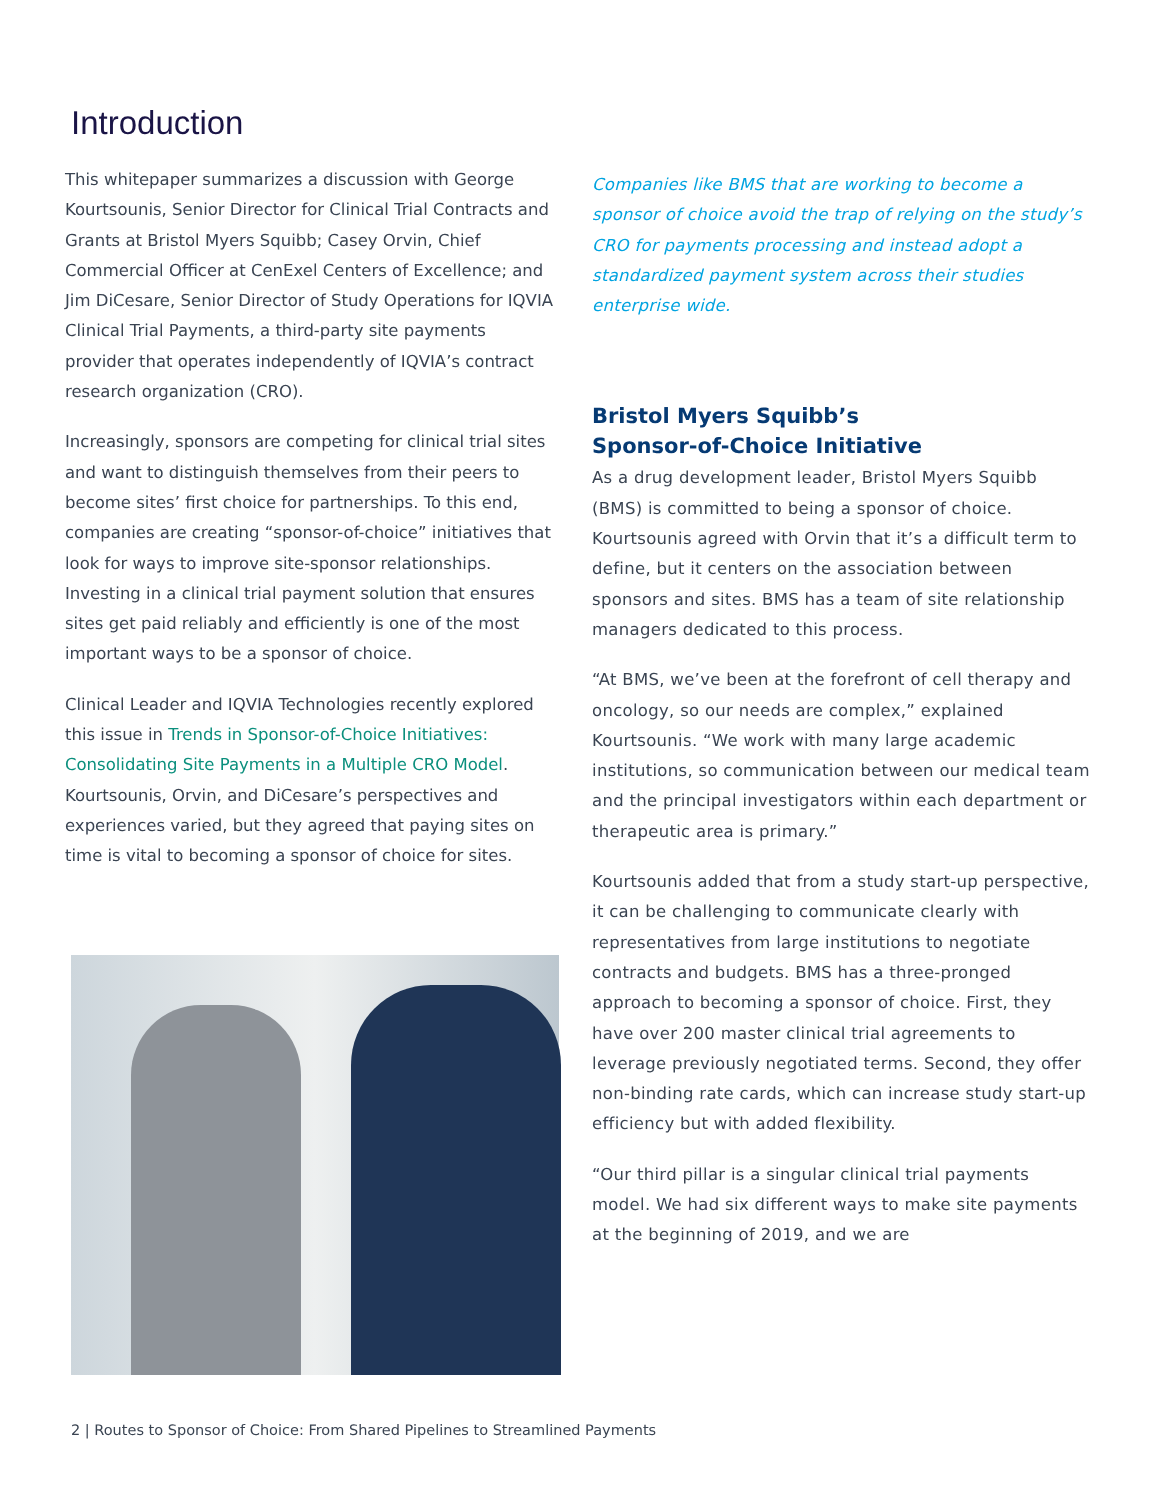Introduction
This whitepaper summarizes a discussion with George Kourtsounis, Senior Director for Clinical Trial Contracts and Grants at Bristol Myers Squibb; Casey Orvin, Chief Commercial Officer at CenExel Centers of Excellence; and Jim DiCesare, Senior Director of Study Operations for IQVIA Clinical Trial Payments, a third-party site payments provider that operates independently of IQVIA’s contract research organization (CRO).
Increasingly, sponsors are competing for clinical trial sites and want to distinguish themselves from their peers to become sites’ first choice for partnerships. To this end, companies are creating “sponsor-of-choice” initiatives that look for ways to improve site-sponsor relationships. Investing in a clinical trial payment solution that ensures sites get paid reliably and efficiently is one of the most important ways to be a sponsor of choice.
Clinical Leader and IQVIA Technologies recently explored this issue in Trends in Sponsor-of-Choice Initiatives: Consolidating Site Payments in a Multiple CRO Model. Kourtsounis, Orvin, and DiCesare’s perspectives and experiences varied, but they agreed that paying sites on time is vital to becoming a sponsor of choice for sites.
Companies like BMS that are working to become a sponsor of choice avoid the trap of relying on the study’s CRO for payments processing and instead adopt a standardized payment system across their studies enterprise wide.
Bristol Myers Squibb’s
Sponsor-of-Choice Initiative
As a drug development leader, Bristol Myers Squibb (BMS) is committed to being a sponsor of choice. Kourtsounis agreed with Orvin that it’s a difficult term to define, but it centers on the association between sponsors and sites. BMS has a team of site relationship managers dedicated to this process.
“At BMS, we’ve been at the forefront of cell therapy and oncology, so our needs are complex,” explained Kourtsounis. “We work with many large academic institutions, so communication between our medical team and the principal investigators within each department or therapeutic area is primary.”
Kourtsounis added that from a study start-up perspective, it can be challenging to communicate clearly with representatives from large institutions to negotiate contracts and budgets. BMS has a three-pronged approach to becoming a sponsor of choice. First, they have over 200 master clinical trial agreements to leverage previously negotiated terms. Second, they offer non-binding rate cards, which can increase study start-up efficiency but with added flexibility.
“Our third pillar is a singular clinical trial payments model. We had six different ways to make site payments at the beginning of 2019, and we are
2 | Routes to Sponsor of Choice: From Shared Pipelines to Streamlined Payments